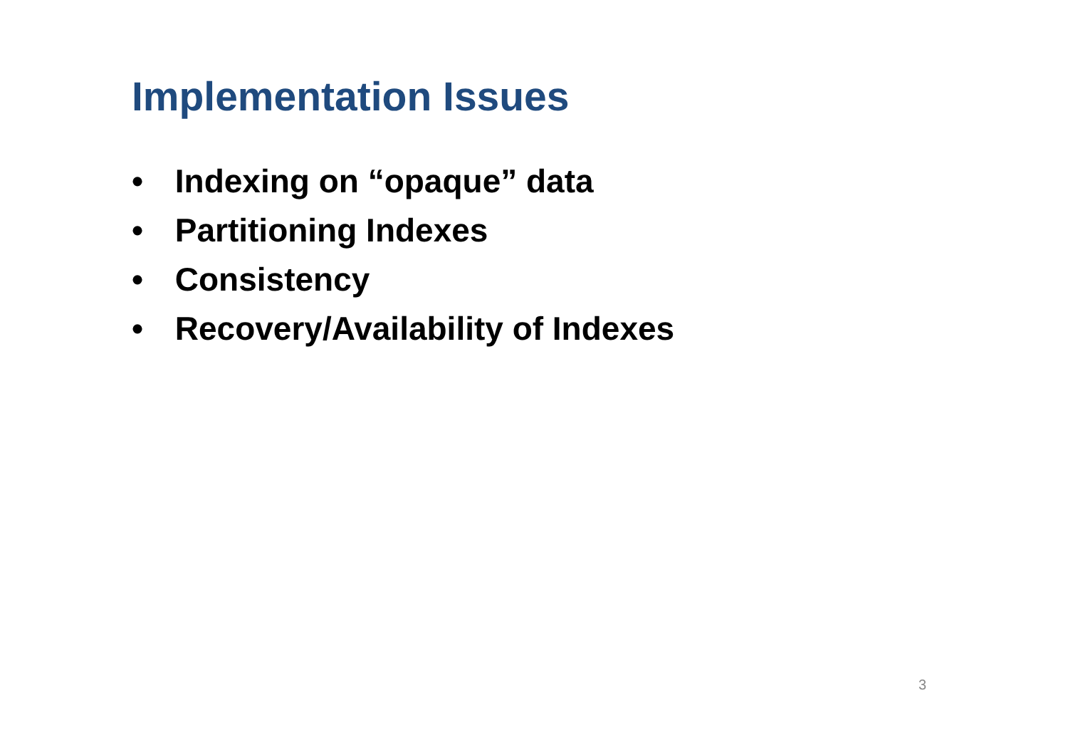Implementation Issues
• Indexing on “opaque” data
• Partitioning Indexes
• Consistency
• Recovery/Availability of Indexes
3